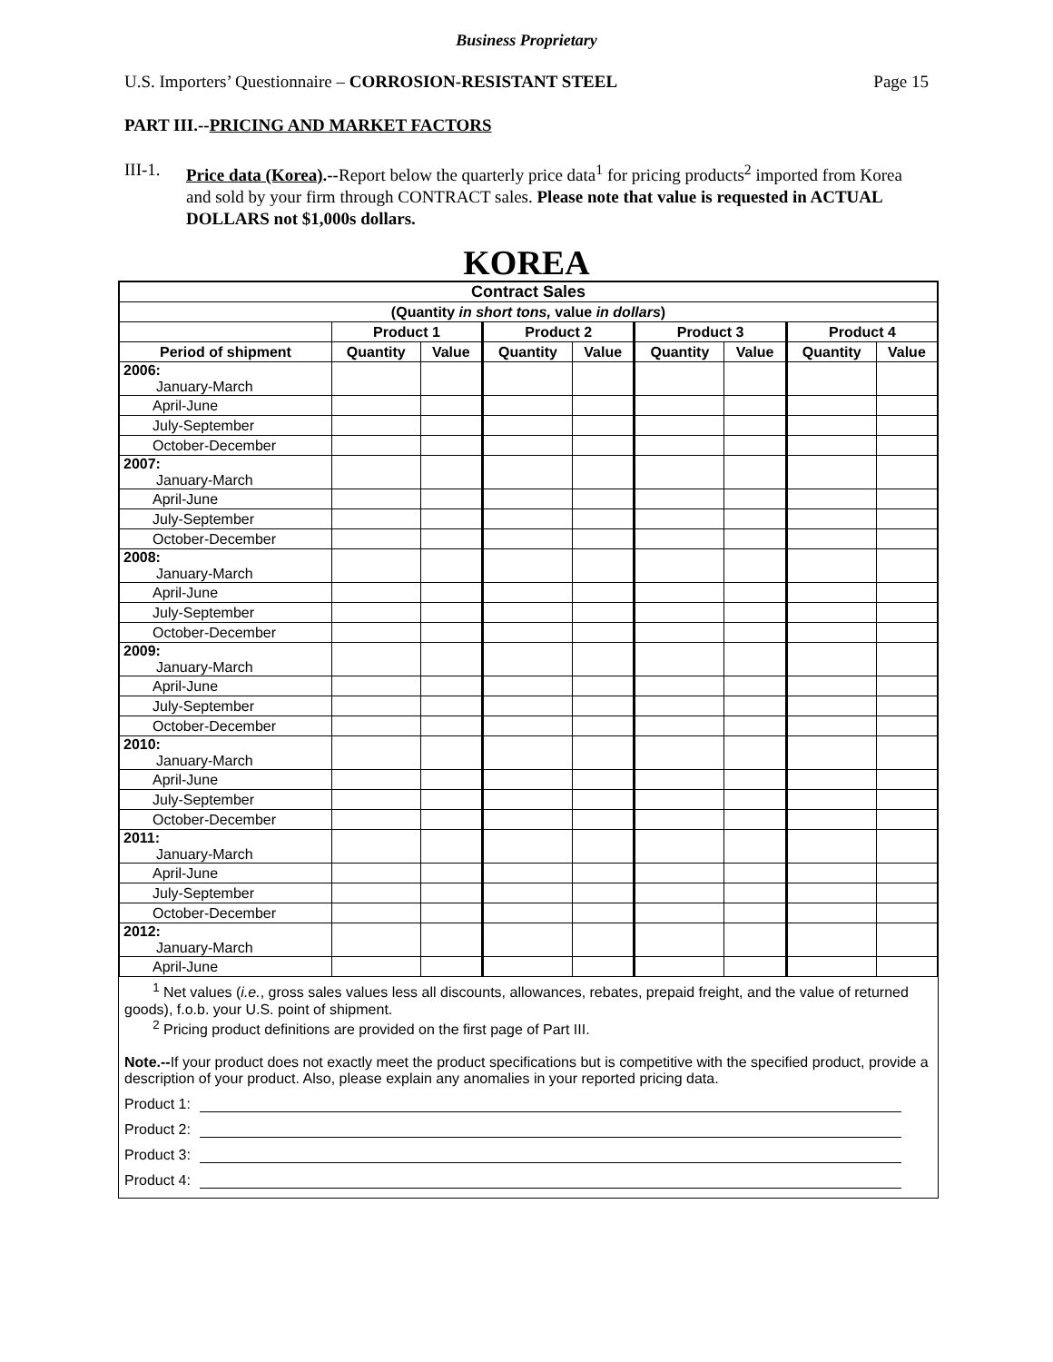Business Proprietary
U.S. Importers’ Questionnaire – CORROSION-RESISTANT STEEL Page 15
PART III.--PRICING AND MARKET FACTORS
III-1.
Price data (Korea).--Report below the quarterly price data<sup>1</sup> for pricing products<sup>2</sup> imported from Korea and sold by your firm through CONTRACT sales. Please note that value is requested in ACTUAL DOLLARS not $1,000s dollars.
KOREA
| Contract Sales | | | | | | | | |
| (Quantity in short tons, value in dollars ) | | | | | | | | |
| | Product 1 | | Product 2 | | Product 3 | | Product 4 | |
| Period of shipment | Quantity | Value | Quantity | Value | Quantity | Value | Quantity | Value |
| 2006: January-March | | | | | | | | |
| April-June | | | | | | | | |
| July-September | | | | | | | | |
| October-December | | | | | | | | |
| 2007: January-March | | | | | | | | |
| April-June | | | | | | | | |
| July-September | | | | | | | | |
| October-December | | | | | | | | |
| 2008: January-March | | | | | | | | |
| April-June | | | | | | | | |
| July-September | | | | | | | | |
| October-December | | | | | | | | |
| 2009: January-March | | | | | | | | |
| April-June | | | | | | | | |
| July-September | | | | | | | | |
| October-December | | | | | | | | |
| 2010: January-March | | | | | | | | |
| April-June | | | | | | | | |
| July-September | | | | | | | | |
| October-December | | | | | | | | |
| 2011: January-March | | | | | | | | |
| April-June | | | | | | | | |
| July-September | | | | | | | | |
| October-December | | | | | | | | |
| 2012: January-March | | | | | | | | |
| April-June | | | | | | | | |
<sup>1</sup> Net values (i.e., gross sales values less all discounts, allowances, rebates, prepaid freight, and the value of returned goods), f.o.b. your U.S. point of shipment.
<sup>2</sup> Pricing product definitions are provided on the first page of Part III.
Note.--If your product does not exactly meet the product specifications but is competitive with the specified product, provide a description of your product. Also, please explain any anomalies in your reported pricing data.
Product 1:
Product 2:
Product 3:
Product 4: